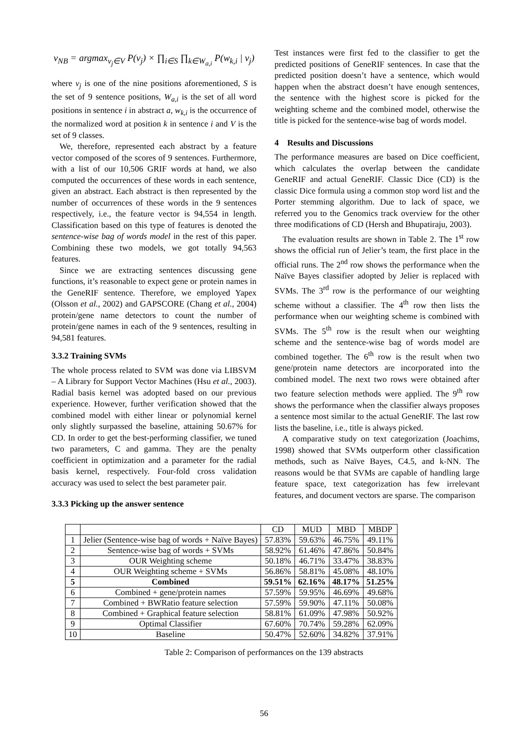v<sub>NB</sub> = argmax<sub>v<sub>j</sub>∈V</sub> P(v<sub>j</sub>) × ∏<sub>i∈S</sub> ∏<sub>k∈W<sub>a,i</sub></sub> P(w<sub>k,i</sub> | v<sub>j</sub>)
where v<sub>j</sub> is one of the nine positions aforementioned, S is the set of 9 sentence positions, W<sub>a,i</sub> is the set of all word positions in sentence i in abstract a, w<sub>k,i</sub> is the occurrence of the normalized word at position k in sentence i and V is the set of 9 classes.
We, therefore, represented each abstract by a feature vector composed of the scores of 9 sentences. Furthermore, with a list of our 10,506 GRIF words at hand, we also computed the occurrences of these words in each sentence, given an abstract. Each abstract is then represented by the number of occurrences of these words in the 9 sentences respectively, i.e., the feature vector is 94,554 in length. Classification based on this type of features is denoted the sentence-wise bag of words model in the rest of this paper. Combining these two models, we got totally 94,563 features.
Since we are extracting sentences discussing gene functions, it’s reasonable to expect gene or protein names in the GeneRIF sentence. Therefore, we employed Yapex (Olsson et al., 2002) and GAPSCORE (Chang et al., 2004) protein/gene name detectors to count the number of protein/gene names in each of the 9 sentences, resulting in 94,581 features.
3.3.2 Training SVMs
The whole process related to SVM was done via LIBSVM – A Library for Support Vector Machines (Hsu et al., 2003). Radial basis kernel was adopted based on our previous experience. However, further verification showed that the combined model with either linear or polynomial kernel only slightly surpassed the baseline, attaining 50.67% for CD. In order to get the best-performing classifier, we tuned two parameters, C and gamma. They are the penalty coefficient in optimization and a parameter for the radial basis kernel, respectively. Four-fold cross validation accuracy was used to select the best parameter pair.
3.3.3 Picking up the answer sentence
Test instances were first fed to the classifier to get the predicted positions of GeneRIF sentences. In case that the predicted position doesn’t have a sentence, which would happen when the abstract doesn’t have enough sentences, the sentence with the highest score is picked for the weighting scheme and the combined model, otherwise the title is picked for the sentence-wise bag of words model.
4 Results and Discussions
The performance measures are based on Dice coefficient, which calculates the overlap between the candidate GeneRIF and actual GeneRIF. Classic Dice (CD) is the classic Dice formula using a common stop word list and the Porter stemming algorithm. Due to lack of space, we referred you to the Genomics track overview for the other three modifications of CD (Hersh and Bhupatiraju, 2003).
The evaluation results are shown in Table 2. The 1<sup>st</sup> row shows the official run of Jelier’s team, the first place in the official runs. The 2<sup>nd</sup> row shows the performance when the Naïve Bayes classifier adopted by Jelier is replaced with SVMs. The 3<sup>rd</sup> row is the performance of our weighting scheme without a classifier. The 4<sup>th</sup> row then lists the performance when our weighting scheme is combined with SVMs. The 5<sup>th</sup> row is the result when our weighting scheme and the sentence-wise bag of words model are combined together. The 6<sup>th</sup> row is the result when two gene/protein name detectors are incorporated into the combined model. The next two rows were obtained after two feature selection methods were applied. The 9<sup>th</sup> row shows the performance when the classifier always proposes a sentence most similar to the actual GeneRIF. The last row lists the baseline, i.e., title is always picked.
A comparative study on text categorization (Joachims, 1998) showed that SVMs outperform other classification methods, such as Naïve Bayes, C4.5, and k-NN. The reasons would be that SVMs are capable of handling large feature space, text categorization has few irrelevant features, and document vectors are sparse. The comparison
| | | CD | MUD | MBD | MBDP |
| --- | --- | --- | --- | --- | --- |
| 1 | Jelier (Sentence-wise bag of words + Naïve Bayes) | 57.83% | 59.63% | 46.75% | 49.11% |
| 2 | Sentence-wise bag of words + SVMs | 58.92% | 61.46% | 47.86% | 50.84% |
| 3 | OUR Weighting scheme | 50.18% | 46.71% | 33.47% | 38.83% |
| 4 | OUR Weighting scheme + SVMs | 56.86% | 58.81% | 45.08% | 48.10% |
| 5 | Combined | 59.51% | 62.16% | 48.17% | 51.25% |
| 6 | Combined + gene/protein names | 57.59% | 59.95% | 46.69% | 49.68% |
| 7 | Combined + BWRatio feature selection | 57.59% | 59.90% | 47.11% | 50.08% |
| 8 | Combined + Graphical feature selection | 58.81% | 61.09% | 47.98% | 50.92% |
| 9 | Optimal Classifier | 67.60% | 70.74% | 59.28% | 62.09% |
| 10 | Baseline | 50.47% | 52.60% | 34.82% | 37.91% |
Table 2: Comparison of performances on the 139 abstracts
56